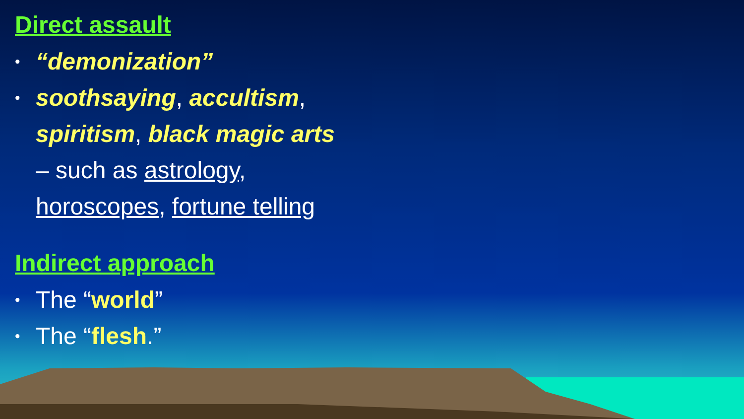Direct assault
• “demonization”
• soothsaying, accultism,
spiritism, black magic arts
– such as astrology,
horoscopes, fortune telling
Indirect approach
• The “world”
• The “flesh.”